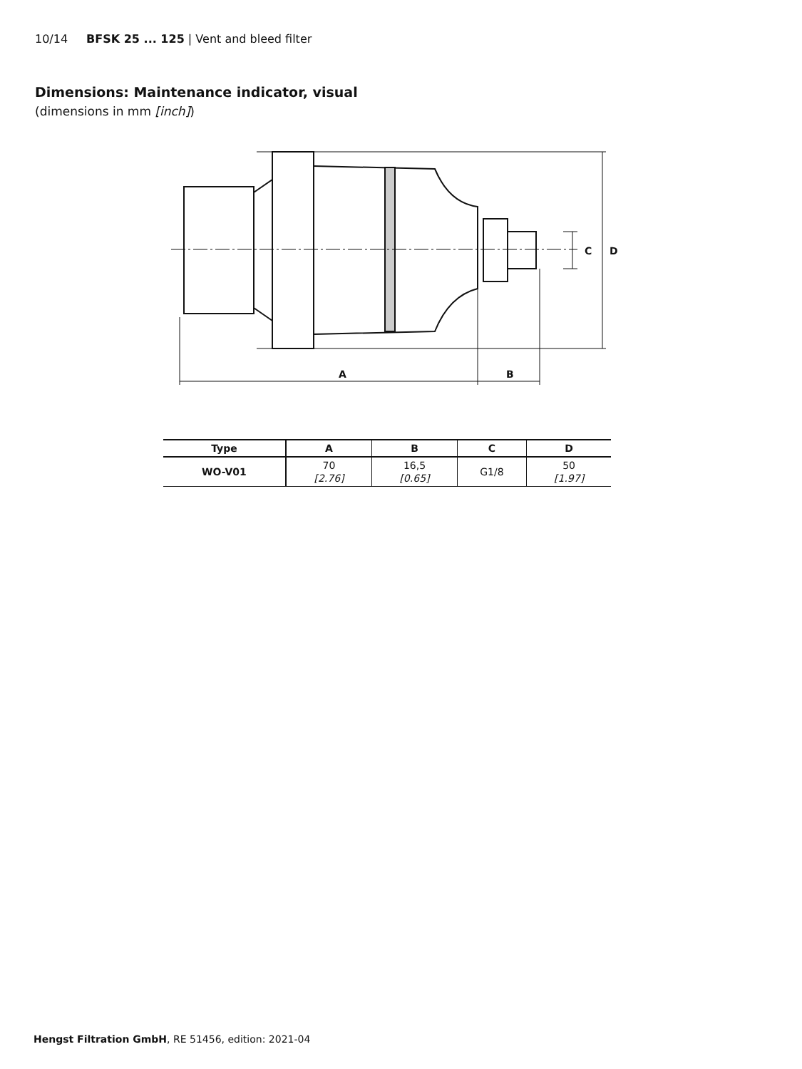10/14 BFSK 25 ... 125 | Vent and bleed filter
Dimensions: Maintenance indicator, visual
(dimensions in mm [inch])
A
B
C
D
| Type | A | B | C | D |
| --- | --- | --- | --- | --- |
| WO-V01 | 70 [2.76] | 16,5 [0.65] | G1/8 | 50 [1.97] |
Hengst Filtration GmbH, RE 51456, edition: 2021-04